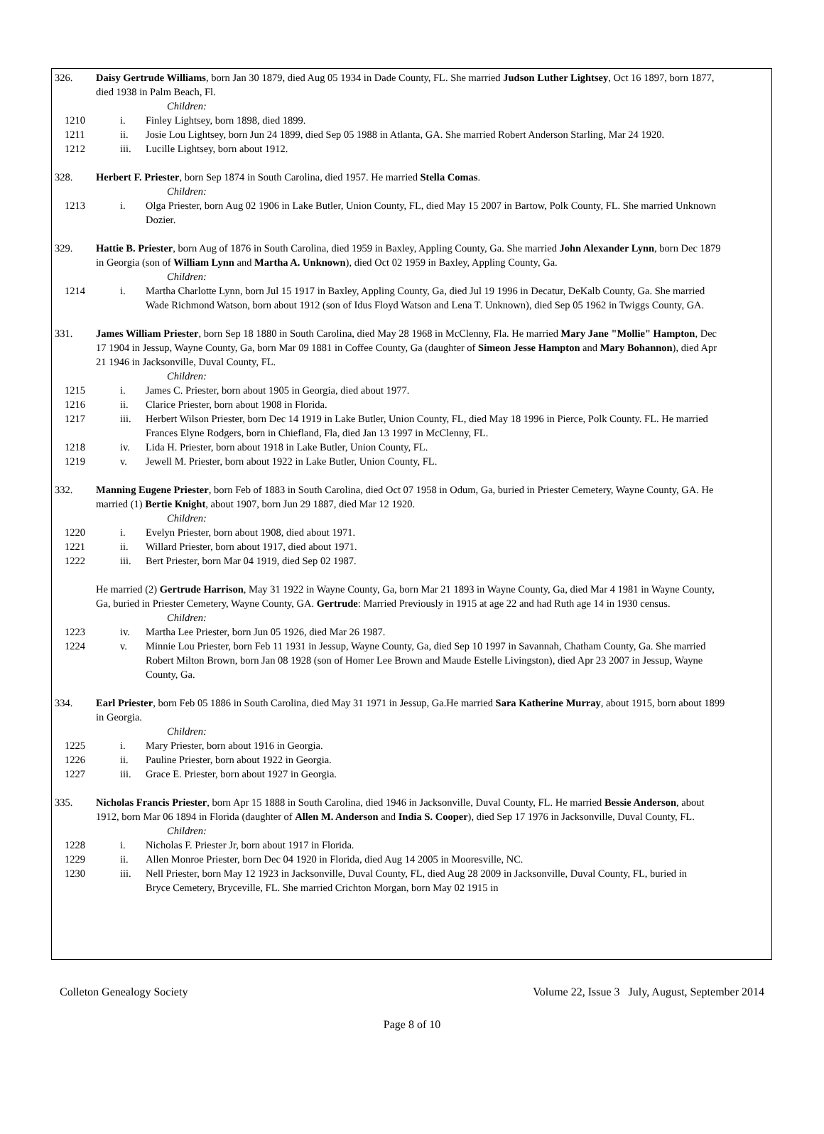326. Daisy Gertrude Williams, born Jan 30 1879, died Aug 05 1934 in Dade County, FL. She married Judson Luther Lightsey, Oct 16 1897, born 1877, died 1938 in Palm Beach, Fl.
Children:
1210 i. Finley Lightsey, born 1898, died 1899.
1211 ii. Josie Lou Lightsey, born Jun 24 1899, died Sep 05 1988 in Atlanta, GA. She married Robert Anderson Starling, Mar 24 1920.
1212 iii. Lucille Lightsey, born about 1912.
328. Herbert F. Priester, born Sep 1874 in South Carolina, died 1957. He married Stella Comas.
Children:
1213 i. Olga Priester, born Aug 02 1906 in Lake Butler, Union County, FL, died May 15 2007 in Bartow, Polk County, FL. She married Unknown Dozier.
329. Hattie B. Priester, born Aug of 1876 in South Carolina, died 1959 in Baxley, Appling County, Ga. She married John Alexander Lynn, born Dec 1879 in Georgia (son of William Lynn and Martha A. Unknown), died Oct 02 1959 in Baxley, Appling County, Ga.
Children:
1214 i. Martha Charlotte Lynn, born Jul 15 1917 in Baxley, Appling County, Ga, died Jul 19 1996 in Decatur, DeKalb County, Ga. She married Wade Richmond Watson, born about 1912 (son of Idus Floyd Watson and Lena T. Unknown), died Sep 05 1962 in Twiggs County, GA.
331. James William Priester, born Sep 18 1880 in South Carolina, died May 28 1968 in McClenny, Fla. He married Mary Jane "Mollie" Hampton, Dec 17 1904 in Jessup, Wayne County, Ga, born Mar 09 1881 in Coffee County, Ga (daughter of Simeon Jesse Hampton and Mary Bohannon), died Apr 21 1946 in Jacksonville, Duval County, FL.
Children:
1215 i. James C. Priester, born about 1905 in Georgia, died about 1977.
1216 ii. Clarice Priester, born about 1908 in Florida.
1217 iii. Herbert Wilson Priester, born Dec 14 1919 in Lake Butler, Union County, FL, died May 18 1996 in Pierce, Polk County. FL. He married Frances Elyne Rodgers, born in Chiefland, Fla, died Jan 13 1997 in McClenny, FL.
1218 iv. Lida H. Priester, born about 1918 in Lake Butler, Union County, FL.
1219 v. Jewell M. Priester, born about 1922 in Lake Butler, Union County, FL.
332. Manning Eugene Priester, born Feb of 1883 in South Carolina, died Oct 07 1958 in Odum, Ga, buried in Priester Cemetery, Wayne County, GA. He married (1) Bertie Knight, about 1907, born Jun 29 1887, died Mar 12 1920.
Children:
1220 i. Evelyn Priester, born about 1908, died about 1971.
1221 ii. Willard Priester, born about 1917, died about 1971.
1222 iii. Bert Priester, born Mar 04 1919, died Sep 02 1987.
He married (2) Gertrude Harrison, May 31 1922 in Wayne County, Ga, born Mar 21 1893 in Wayne County, Ga, died Mar 4 1981 in Wayne County, Ga, buried in Priester Cemetery, Wayne County, GA. Gertrude: Married Previously in 1915 at age 22 and had Ruth age 14 in 1930 census.
Children:
1223 iv. Martha Lee Priester, born Jun 05 1926, died Mar 26 1987.
1224 v. Minnie Lou Priester, born Feb 11 1931 in Jessup, Wayne County, Ga, died Sep 10 1997 in Savannah, Chatham County, Ga. She married Robert Milton Brown, born Jan 08 1928 (son of Homer Lee Brown and Maude Estelle Livingston), died Apr 23 2007 in Jessup, Wayne County, Ga.
334. Earl Priester, born Feb 05 1886 in South Carolina, died May 31 1971 in Jessup, Ga.He married Sara Katherine Murray, about 1915, born about 1899 in Georgia.
Children:
1225 i. Mary Priester, born about 1916 in Georgia.
1226 ii. Pauline Priester, born about 1922 in Georgia.
1227 iii. Grace E. Priester, born about 1927 in Georgia.
335. Nicholas Francis Priester, born Apr 15 1888 in South Carolina, died 1946 in Jacksonville, Duval County, FL. He married Bessie Anderson, about 1912, born Mar 06 1894 in Florida (daughter of Allen M. Anderson and India S. Cooper), died Sep 17 1976 in Jacksonville, Duval County, FL.
Children:
1228 i. Nicholas F. Priester Jr, born about 1917 in Florida.
1229 ii. Allen Monroe Priester, born Dec 04 1920 in Florida, died Aug 14 2005 in Mooresville, NC.
1230 iii. Nell Priester, born May 12 1923 in Jacksonville, Duval County, FL, died Aug 28 2009 in Jacksonville, Duval County, FL, buried in Bryce Cemetery, Bryceville, FL. She married Crichton Morgan, born May 02 1915 in
Colleton Genealogy Society Volume 22, Issue 3 July, August, September 2014
Page 8 of 10